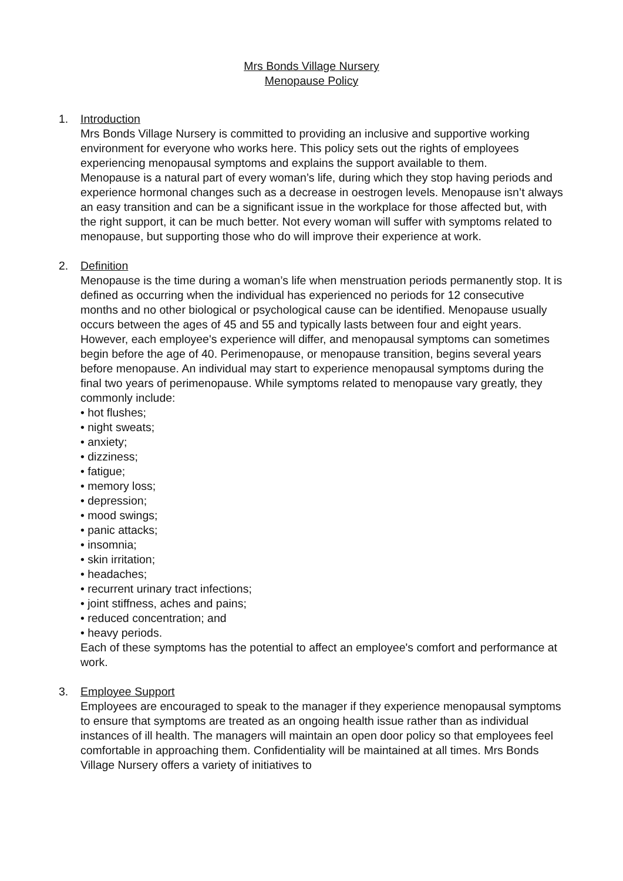Mrs Bonds Village Nursery
Menopause Policy
1. Introduction
Mrs Bonds Village Nursery is committed to providing an inclusive and supportive working environment for everyone who works here. This policy sets out the rights of employees experiencing menopausal symptoms and explains the support available to them.
Menopause is a natural part of every woman’s life, during which they stop having periods and experience hormonal changes such as a decrease in oestrogen levels. Menopause isn’t always an easy transition and can be a significant issue in the workplace for those affected but, with the right support, it can be much better. Not every woman will suffer with symptoms related to menopause, but supporting those who do will improve their experience at work.
2. Definition
Menopause is the time during a woman’s life when menstruation periods permanently stop. It is defined as occurring when the individual has experienced no periods for 12 consecutive months and no other biological or psychological cause can be identified. Menopause usually occurs between the ages of 45 and 55 and typically lasts between four and eight years. However, each employee's experience will differ, and menopausal symptoms can sometimes begin before the age of 40. Perimenopause, or menopause transition, begins several years before menopause. An individual may start to experience menopausal symptoms during the final two years of perimenopause. While symptoms related to menopause vary greatly, they commonly include:
• hot flushes;
• night sweats;
• anxiety;
• dizziness;
• fatigue;
• memory loss;
• depression;
• mood swings;
• panic attacks;
• insomnia;
• skin irritation;
• headaches;
• recurrent urinary tract infections;
• joint stiffness, aches and pains;
• reduced concentration; and
• heavy periods.
Each of these symptoms has the potential to affect an employee's comfort and performance at work.
3. Employee Support
Employees are encouraged to speak to the manager if they experience menopausal symptoms to ensure that symptoms are treated as an ongoing health issue rather than as individual instances of ill health. The managers will maintain an open door policy so that employees feel comfortable in approaching them. Confidentiality will be maintained at all times. Mrs Bonds Village Nursery offers a variety of initiatives to